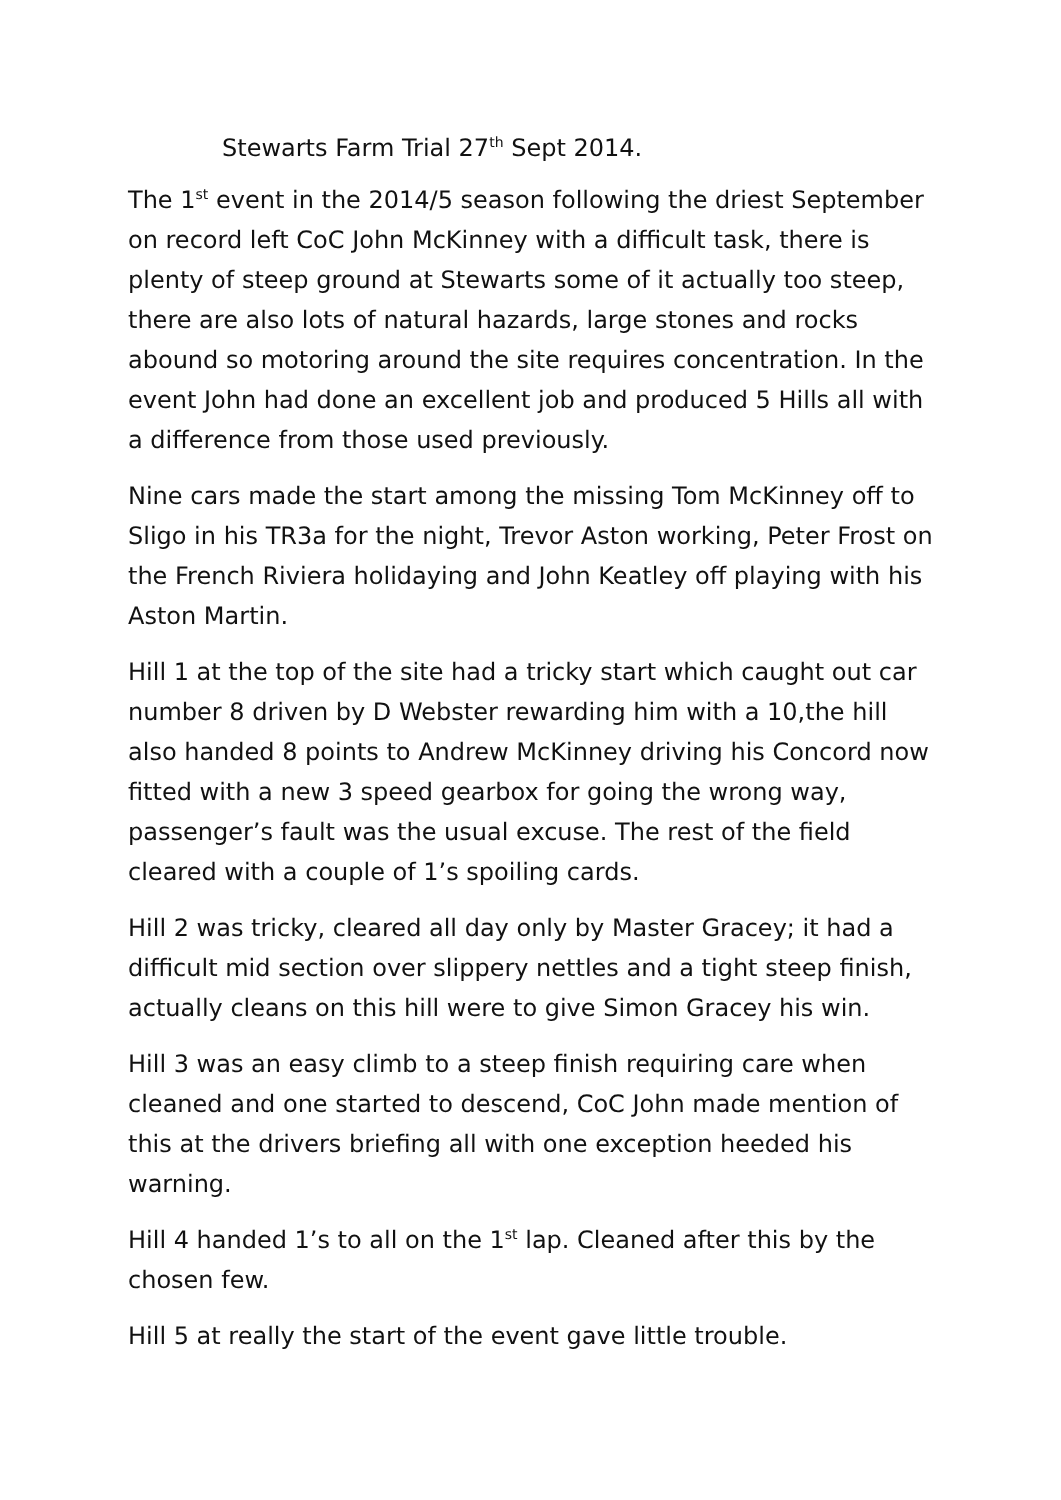Stewarts Farm Trial 27<sup>th</sup> Sept 2014.
The 1<sup>st</sup> event in the 2014/5 season following the driest September on record left CoC John McKinney with a difficult task, there is plenty of steep ground at Stewarts some of it actually too steep, there are also lots of natural hazards, large stones and rocks abound so motoring around the site requires concentration. In the event John had done an excellent job and produced 5 Hills all with a difference from those used previously.
Nine cars made the start among the missing Tom McKinney off to Sligo in his TR3a for the night, Trevor Aston working, Peter Frost on the French Riviera holidaying and John Keatley off playing with his Aston Martin.
Hill 1 at the top of the site had a tricky start which caught out car number 8 driven by D Webster rewarding him with a 10,the hill also handed 8 points to Andrew McKinney driving his Concord now fitted with a new 3 speed gearbox for going the wrong way, passenger’s fault was the usual excuse. The rest of the field cleared with a couple of 1’s spoiling cards.
Hill 2 was tricky, cleared all day only by Master Gracey; it had a difficult mid section over slippery nettles and a tight steep finish, actually cleans on this hill were to give Simon Gracey his win.
Hill 3 was an easy climb to a steep finish requiring care when cleaned and one started to descend, CoC John made mention of this at the drivers briefing all with one exception heeded his warning.
Hill 4 handed 1’s to all on the 1<sup>st</sup> lap. Cleaned after this by the chosen few.
Hill 5 at really the start of the event gave little trouble.